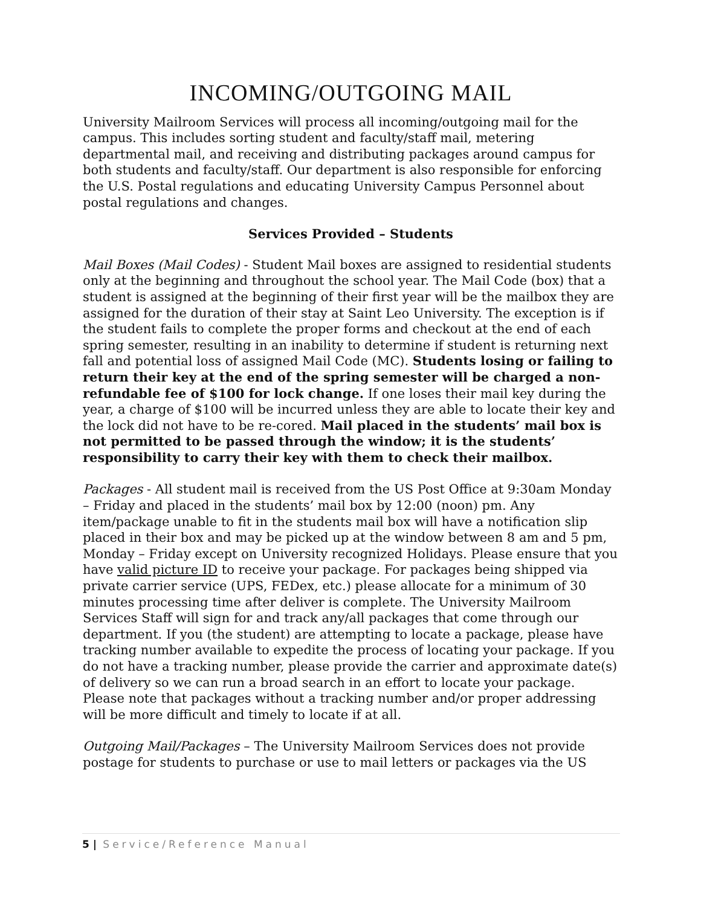INCOMING/OUTGOING MAIL
University Mailroom Services will process all incoming/outgoing mail for the campus. This includes sorting student and faculty/staff mail, metering departmental mail, and receiving and distributing packages around campus for both students and faculty/staff. Our department is also responsible for enforcing the U.S. Postal regulations and educating University Campus Personnel about postal regulations and changes.
Services Provided – Students
Mail Boxes (Mail Codes) - Student Mail boxes are assigned to residential students only at the beginning and throughout the school year. The Mail Code (box) that a student is assigned at the beginning of their first year will be the mailbox they are assigned for the duration of their stay at Saint Leo University. The exception is if the student fails to complete the proper forms and checkout at the end of each spring semester, resulting in an inability to determine if student is returning next fall and potential loss of assigned Mail Code (MC). Students losing or failing to return their key at the end of the spring semester will be charged a non-refundable fee of $100 for lock change. If one loses their mail key during the year, a charge of $100 will be incurred unless they are able to locate their key and the lock did not have to be re-cored. Mail placed in the students’ mail box is not permitted to be passed through the window; it is the students’ responsibility to carry their key with them to check their mailbox.
Packages - All student mail is received from the US Post Office at 9:30am Monday – Friday and placed in the students’ mail box by 12:00 (noon) pm. Any item/package unable to fit in the students mail box will have a notification slip placed in their box and may be picked up at the window between 8 am and 5 pm, Monday – Friday except on University recognized Holidays. Please ensure that you have valid picture ID to receive your package. For packages being shipped via private carrier service (UPS, FEDex, etc.) please allocate for a minimum of 30 minutes processing time after deliver is complete. The University Mailroom Services Staff will sign for and track any/all packages that come through our department. If you (the student) are attempting to locate a package, please have tracking number available to expedite the process of locating your package. If you do not have a tracking number, please provide the carrier and approximate date(s) of delivery so we can run a broad search in an effort to locate your package. Please note that packages without a tracking number and/or proper addressing will be more difficult and timely to locate if at all.
Outgoing Mail/Packages – The University Mailroom Services does not provide postage for students to purchase or use to mail letters or packages via the US
5 | Service/Reference Manual